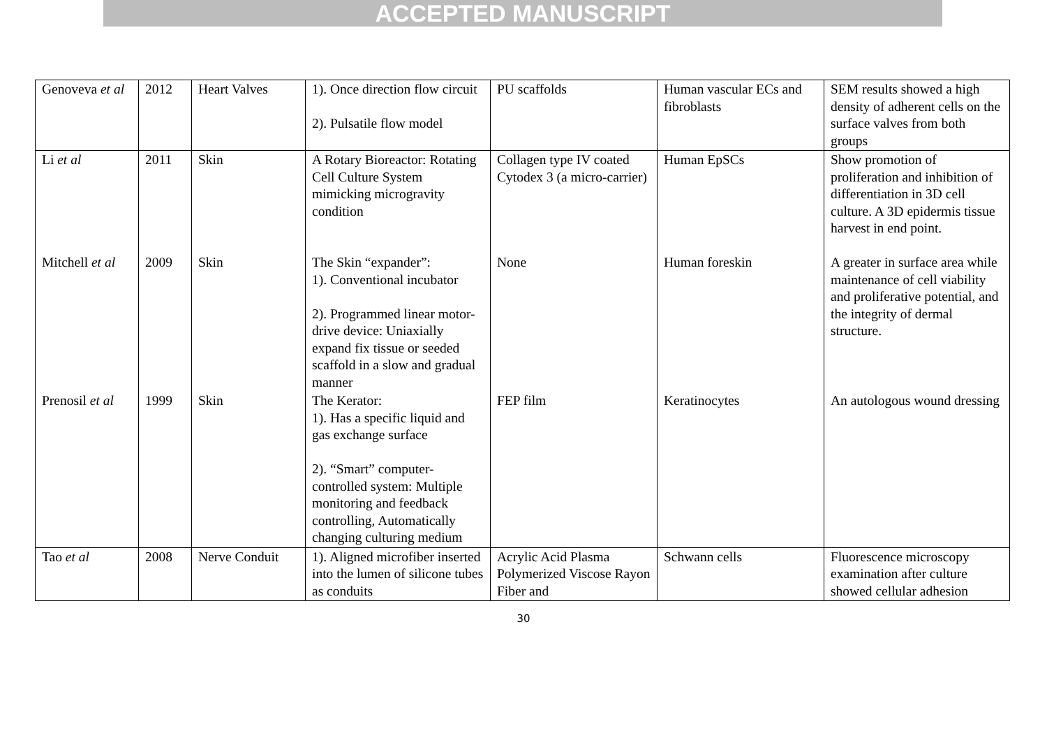ACCEPTED MANUSCRIPT
| Genoveva et al | 2012 | Heart Valves | 1). Once direction flow circuit 2). Pulsatile flow model | PU scaffolds | Human vascular ECs and fibroblasts | SEM results showed a high density of adherent cells on the surface valves from both groups |
| Li et al | 2011 | Skin | A Rotary Bioreactor: Rotating Cell Culture System mimicking microgravity condition | Collagen type IV coated Cytodex 3 (a micro-carrier) | Human EpSCs | Show promotion of proliferation and inhibition of differentiation in 3D cell culture. A 3D epidermis tissue harvest in end point. |
| Mitchell et al | 2009 | Skin | The Skin “expander”: 1). Conventional incubator 2). Programmed linear motor-drive device: Uniaxially expand fix tissue or seeded scaffold in a slow and gradual manner | None | Human foreskin | A greater in surface area while maintenance of cell viability and proliferative potential, and the integrity of dermal structure. |
| Prenosil et al | 1999 | Skin | The Kerator: 1). Has a specific liquid and gas exchange surface 2). “Smart” computer-controlled system: Multiple monitoring and feedback controlling, Automatically changing culturing medium | FEP film | Keratinocytes | An autologous wound dressing |
| Tao et al | 2008 | Nerve Conduit | 1). Aligned microfiber inserted into the lumen of silicone tubes as conduits | Acrylic Acid Plasma Polymerized Viscose Rayon Fiber and | Schwann cells | Fluorescence microscopy examination after culture showed cellular adhesion |
30